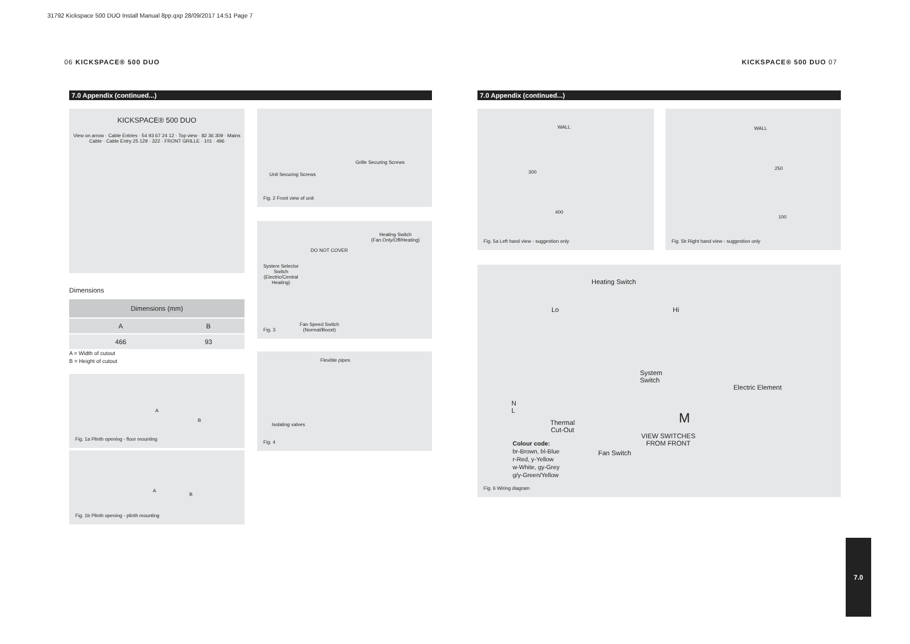31792 Kickspace 500 DUO Install Manual 8pp.qxp 28/09/2017 14:51 Page 7
06 KICKSPACE® 500 DUO KICKSPACE® 500 DUO 07
7.0 Appendix (continued...) 7.0 Appendix (continued...)
KICKSPACE® 500 DUO
View on arrow · Cable Entries · 54 93 67 24 12 · Top view · 82 36 309 · Mains Cable · Cable Entry 25 129 · 322 · FRONT GRILLE · 101 · 496
Dimensions
| Dimensions (mm) | |
| --- | --- |
| A | B |
| 466 | 93 |
A = Width of cutout
B = Height of cutout
A
B
Fig. 1a Plinth opening - floor mounting
A
B
Fig. 1b Plinth opening - plinth mounting
Unit Securing Screws
Grille Securing Screws
Fig. 2 Front view of unit
Heating Switch
(Fan Only/Off/Heating)
System Selector
Switch
(Electric/Central
Heating)
DO NOT COVER
Fan Speed Switch
(Normal/Boost)
Fig. 3
Flexible pipes
Isolating valves
Fig. 4
WALL
300
400
Fig. 5a Left hand view - suggestion only
WALL
250
100
Fig. 5b Right hand view - suggestion only
Heating Switch
Lo Hi
System
Switch
Electric Element
N
L
Thermal
Cut-Out
M
VIEW SWITCHES
FROM FRONT
Fan Switch
Colour code:
br-Brown, bl-Blue
r-Red, y-Yellow
w-White, gy-Grey
g/y-Green/Yellow
Fig. 6 Wiring diagram
7.0